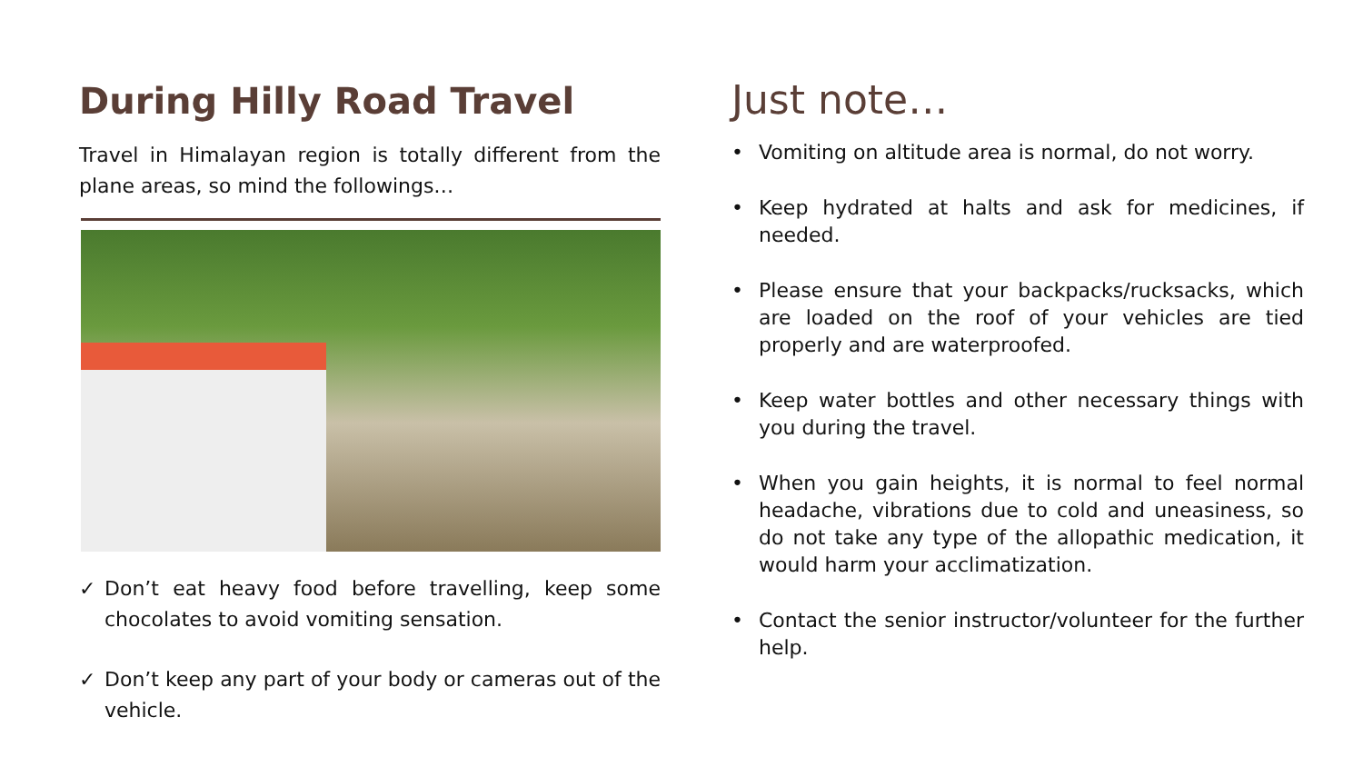During Hilly Road Travel
Travel in Himalayan region is totally different from the plane areas, so mind the followings…
✓ Don’t eat heavy food before travelling, keep some chocolates to avoid vomiting sensation.
✓ Don’t keep any part of your body or cameras out of the vehicle.
Just note…
• Vomiting on altitude area is normal, do not worry.
• Keep hydrated at halts and ask for medicines, if needed.
• Please ensure that your backpacks/rucksacks, which are loaded on the roof of your vehicles are tied properly and are waterproofed.
• Keep water bottles and other necessary things with you during the travel.
• When you gain heights, it is normal to feel normal headache, vibrations due to cold and uneasiness, so do not take any type of the allopathic medication, it would harm your acclimatization.
• Contact the senior instructor/volunteer for the further help.